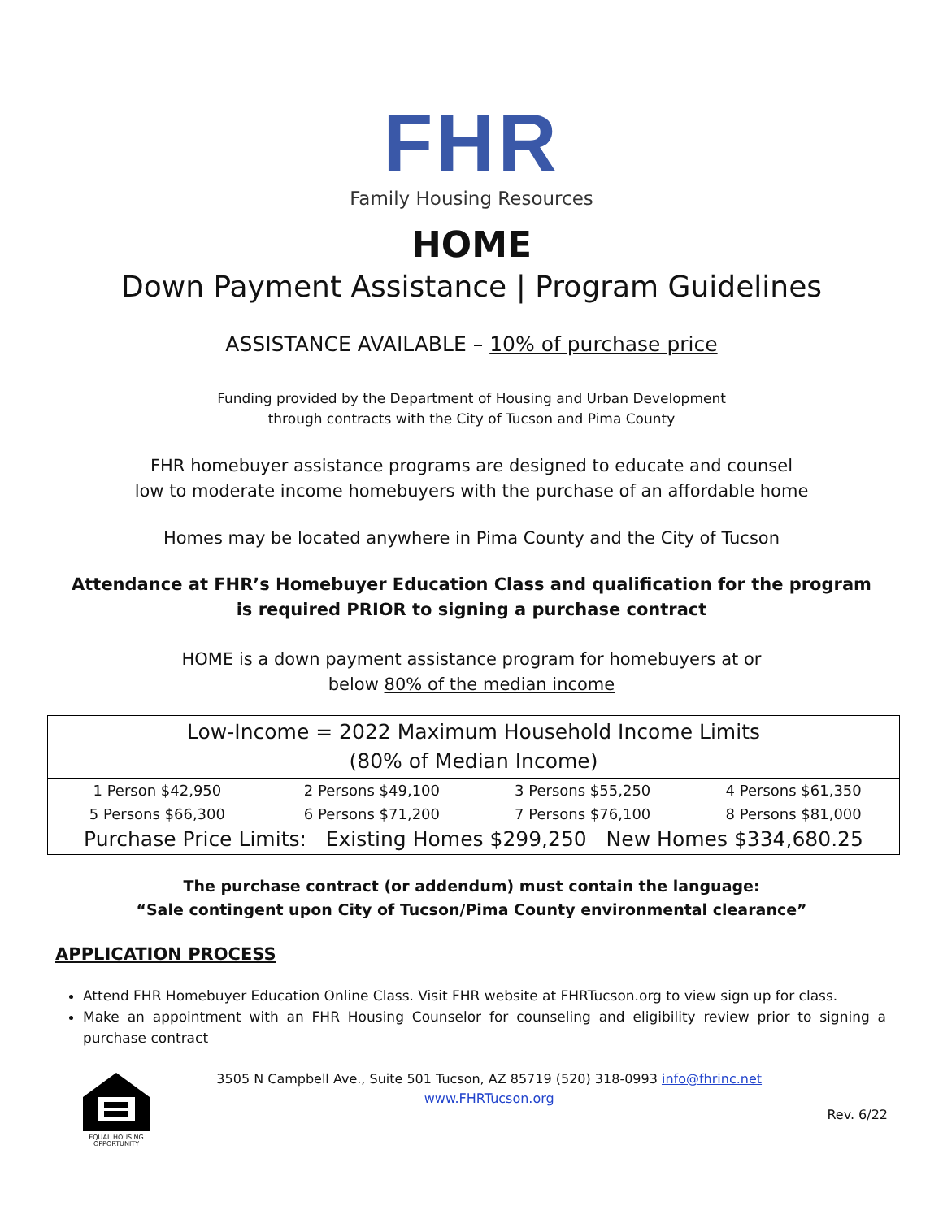FHR
Family Housing Resources
HOME
Down Payment Assistance | Program Guidelines
ASSISTANCE AVAILABLE – 10% of purchase price
Funding provided by the Department of Housing and Urban Development
through contracts with the City of Tucson and Pima County
FHR homebuyer assistance programs are designed to educate and counsel
low to moderate income homebuyers with the purchase of an affordable home
Homes may be located anywhere in Pima County and the City of Tucson
Attendance at FHR’s Homebuyer Education Class and qualification for the program
is required PRIOR to signing a purchase contract
HOME is a down payment assistance program for homebuyers at or
below 80% of the median income
| Low-Income = 2022 Maximum Household Income Limits (80% of Median Income) | | | |
| --- | --- | --- | --- |
| 1 Person $42,950 | 2 Persons $49,100 | 3 Persons $55,250 | 4 Persons $61,350 |
| 5 Persons $66,300 | 6 Persons $71,200 | 7 Persons $76,100 | 8 Persons $81,000 |
| Purchase Price Limits: Existing Homes $299,250 New Homes $334,680.25 | | | |
The purchase contract (or addendum) must contain the language:
“Sale contingent upon City of Tucson/Pima County environmental clearance”
APPLICATION PROCESS
Attend FHR Homebuyer Education Online Class. Visit FHR website at FHRTucson.org to view sign up for class.
Make an appointment with an FHR Housing Counselor for counseling and eligibility review prior to signing a purchase contract
EQUAL HOUSING OPPORTUNITY
3505 N Campbell Ave., Suite 501 Tucson, AZ 85719 (520) 318-0993 info@fhrinc.net
www.FHRTucson.org
Rev. 6/22